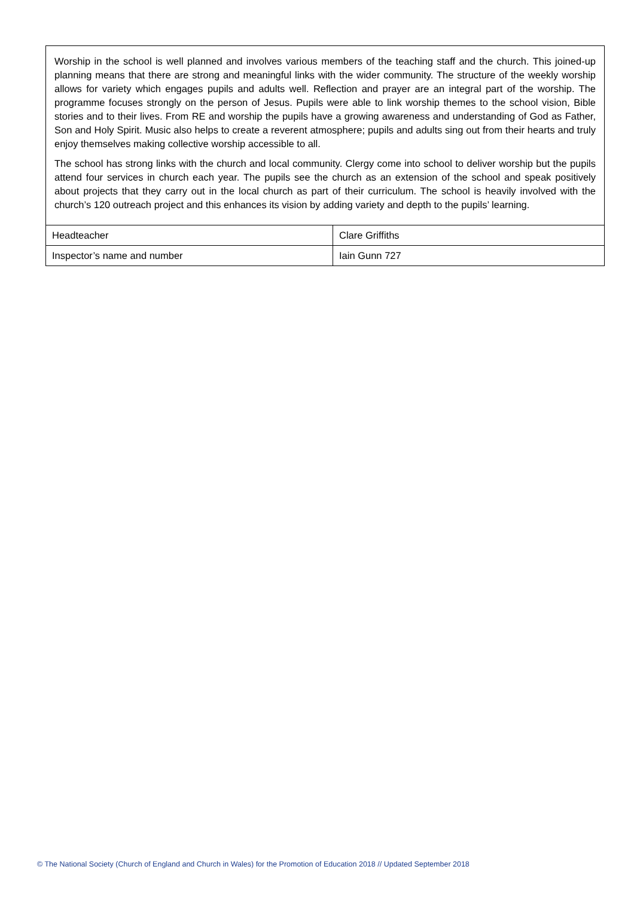Worship in the school is well planned and involves various members of the teaching staff and the church. This joined-up planning means that there are strong and meaningful links with the wider community. The structure of the weekly worship allows for variety which engages pupils and adults well. Reflection and prayer are an integral part of the worship. The programme focuses strongly on the person of Jesus. Pupils were able to link worship themes to the school vision, Bible stories and to their lives. From RE and worship the pupils have a growing awareness and understanding of God as Father, Son and Holy Spirit. Music also helps to create a reverent atmosphere; pupils and adults sing out from their hearts and truly enjoy themselves making collective worship accessible to all.
The school has strong links with the church and local community. Clergy come into school to deliver worship but the pupils attend four services in church each year. The pupils see the church as an extension of the school and speak positively about projects that they carry out in the local church as part of their curriculum. The school is heavily involved with the church’s 120 outreach project and this enhances its vision by adding variety and depth to the pupils’ learning.
| Headteacher | Clare Griffiths |
| Inspector’s name and number | Iain Gunn 727 |
© The National Society (Church of England and Church in Wales) for the Promotion of Education 2018 // Updated September 2018